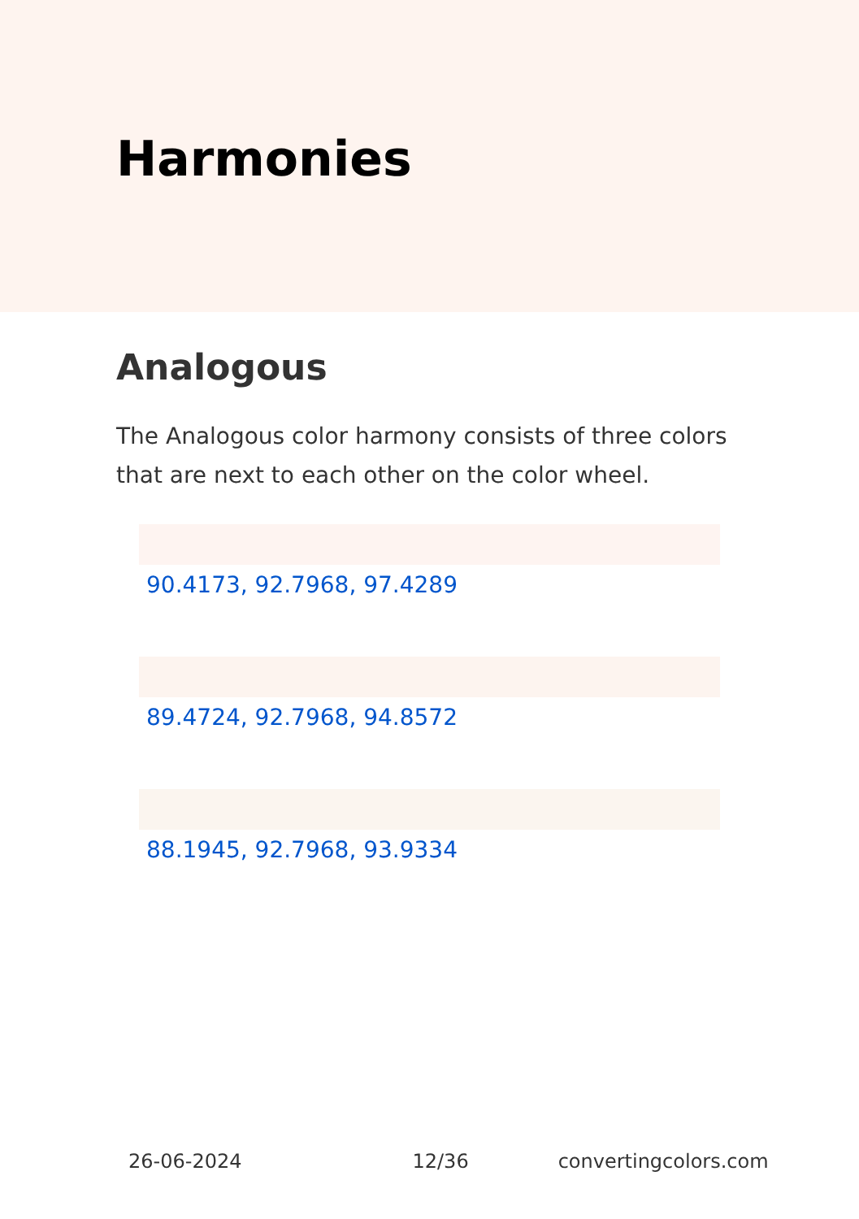Harmonies
Analogous
The Analogous color harmony consists of three colors that are next to each other on the color wheel.
90.4173, 92.7968, 97.4289
89.4724, 92.7968, 94.8572
88.1945, 92.7968, 93.9334
26-06-2024 12/36 convertingcolors.com